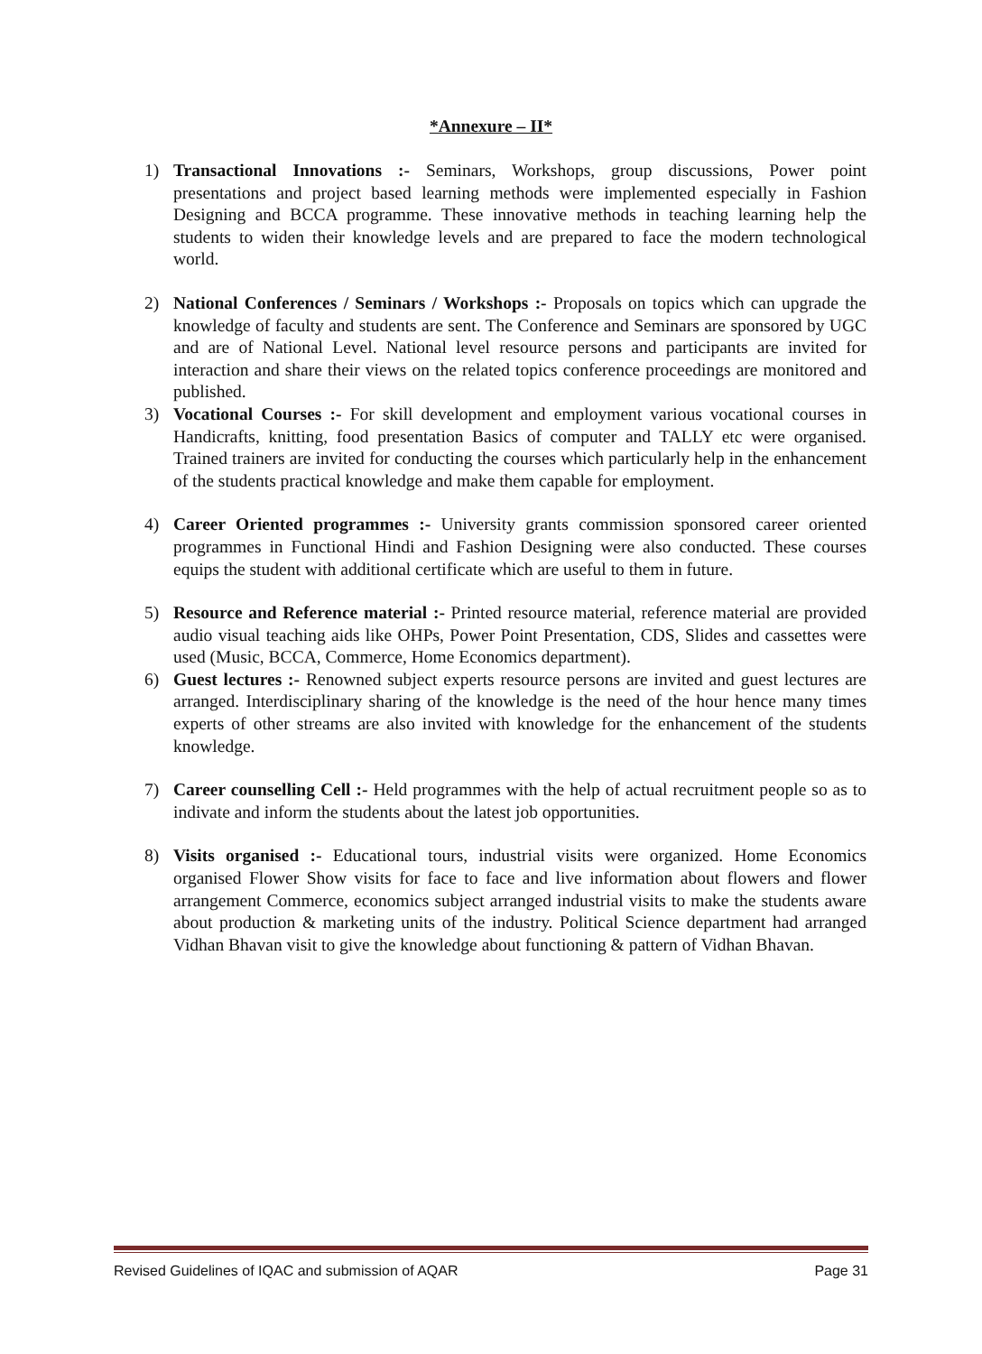*Annexure – II*
1) Transactional Innovations :- Seminars, Workshops, group discussions, Power point presentations and project based learning methods were implemented especially in Fashion Designing and BCCA programme. These innovative methods in teaching learning help the students to widen their knowledge levels and are prepared to face the modern technological world.
2) National Conferences / Seminars / Workshops :- Proposals on topics which can upgrade the knowledge of faculty and students are sent. The Conference and Seminars are sponsored by UGC and are of National Level. National level resource persons and participants are invited for interaction and share their views on the related topics conference proceedings are monitored and published.
3) Vocational Courses :- For skill development and employment various vocational courses in Handicrafts, knitting, food presentation Basics of computer and TALLY etc were organised. Trained trainers are invited for conducting the courses which particularly help in the enhancement of the students practical knowledge and make them capable for employment.
4) Career Oriented programmes :- University grants commission sponsored career oriented programmes in Functional Hindi and Fashion Designing were also conducted. These courses equips the student with additional certificate which are useful to them in future.
5) Resource and Reference material :- Printed resource material, reference material are provided audio visual teaching aids like OHPs, Power Point Presentation, CDS, Slides and cassettes were used (Music, BCCA, Commerce, Home Economics department).
6) Guest lectures :- Renowned subject experts resource persons are invited and guest lectures are arranged. Interdisciplinary sharing of the knowledge is the need of the hour hence many times experts of other streams are also invited with knowledge for the enhancement of the students knowledge.
7) Career counselling Cell :- Held programmes with the help of actual recruitment people so as to indivate and inform the students about the latest job opportunities.
8) Visits organised :- Educational tours, industrial visits were organized. Home Economics organised Flower Show visits for face to face and live information about flowers and flower arrangement Commerce, economics subject arranged industrial visits to make the students aware about production & marketing units of the industry. Political Science department had arranged Vidhan Bhavan visit to give the knowledge about functioning & pattern of Vidhan Bhavan.
Revised Guidelines of IQAC and submission of AQAR Page 31